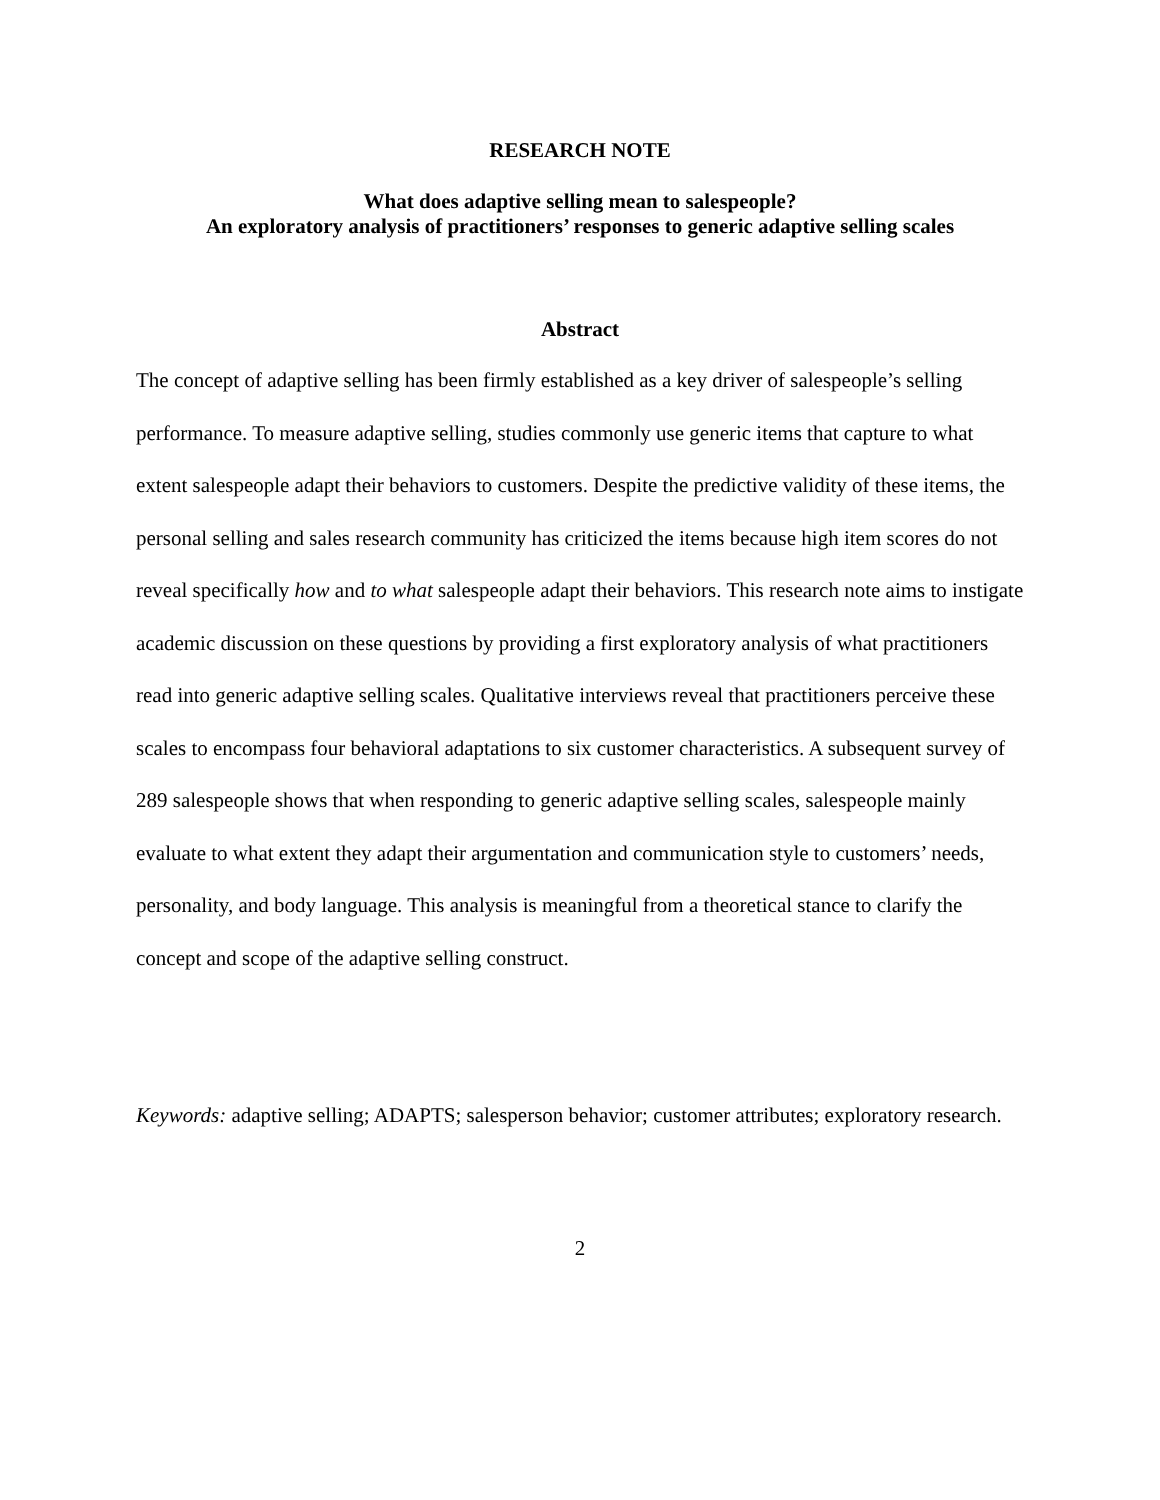RESEARCH NOTE
What does adaptive selling mean to salespeople?
An exploratory analysis of practitioners’ responses to generic adaptive selling scales
Abstract
The concept of adaptive selling has been firmly established as a key driver of salespeople’s selling performance. To measure adaptive selling, studies commonly use generic items that capture to what extent salespeople adapt their behaviors to customers. Despite the predictive validity of these items, the personal selling and sales research community has criticized the items because high item scores do not reveal specifically how and to what salespeople adapt their behaviors. This research note aims to instigate academic discussion on these questions by providing a first exploratory analysis of what practitioners read into generic adaptive selling scales. Qualitative interviews reveal that practitioners perceive these scales to encompass four behavioral adaptations to six customer characteristics. A subsequent survey of 289 salespeople shows that when responding to generic adaptive selling scales, salespeople mainly evaluate to what extent they adapt their argumentation and communication style to customers’ needs, personality, and body language. This analysis is meaningful from a theoretical stance to clarify the concept and scope of the adaptive selling construct.
Keywords: adaptive selling; ADAPTS; salesperson behavior; customer attributes; exploratory research.
2